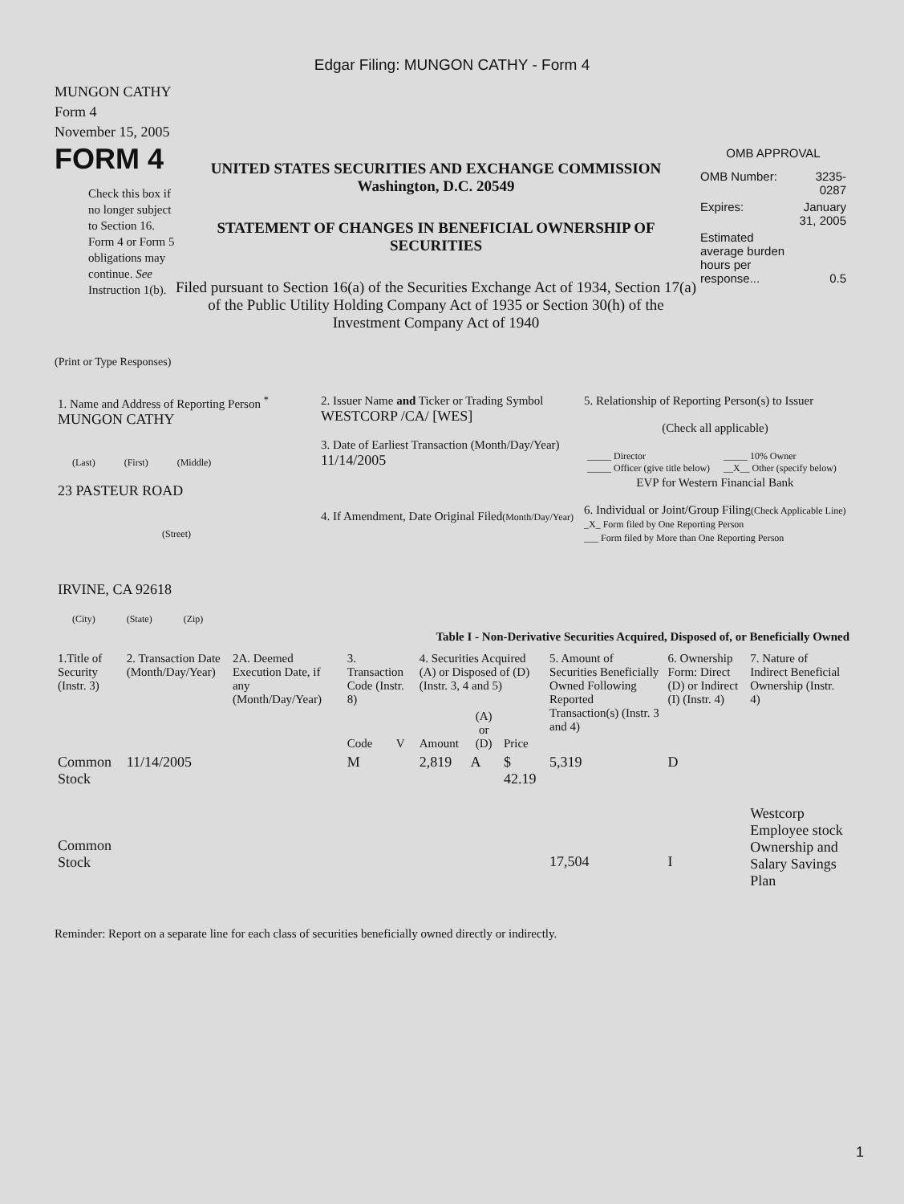Edgar Filing: MUNGON CATHY - Form 4
MUNGON CATHY
Form 4
November 15, 2005
FORM 4
Check this box if no longer subject to Section 16. Form 4 or Form 5 obligations may continue. See Instruction 1(b).
UNITED STATES SECURITIES AND EXCHANGE COMMISSION
Washington, D.C. 20549
STATEMENT OF CHANGES IN BENEFICIAL OWNERSHIP OF SECURITIES
Filed pursuant to Section 16(a) of the Securities Exchange Act of 1934, Section 17(a) of the Public Utility Holding Company Act of 1935 or Section 30(h) of the Investment Company Act of 1940
OMB APPROVAL
| OMB Number: | 3235-0287 |
| Expires: | January 31, 2005 |
| Estimated average burden hours per response... | 0.5 |
(Print or Type Responses)
| 1. Name and Address of Reporting Person <sup>*</sup> MUNGON CATHY (Last) (First) (Middle) 23 PASTEUR ROAD (Street) IRVINE, CA 92618 (City) (State) (Zip) | 2. Issuer Name and Ticker or Trading Symbol WESTCORP /CA/ [WES] 3. Date of Earliest Transaction (Month/Day/Year) 11/14/2005 4. If Amendment, Date Original Filed (Month/Day/Year) | 5. Relationship of Reporting Person(s) to Issuer (Check all applicable) / _____ Director _____ Officer (give title below) / _____ 10% Owner __X__ Other (specify below) / EVP for Western Financial Bank 6. Individual or Joint/Group Filing (Check Applicable Line) _X_ Form filed by One Reporting Person ___ Form filed by More than One Reporting Person |
Table I - Non-Derivative Securities Acquired, Disposed of, or Beneficially Owned
| 1.Title of Security (Instr. 3) | 2. Transaction Date (Month/Day/Year) | 2A. Deemed Execution Date, if any (Month/Day/Year) | 3. Transaction Code (Instr. 8) | | 4. Securities Acquired (A) or Disposed of (D) (Instr. 3, 4 and 5) | | | 5. Amount of Securities Beneficially Owned Following Reported Transaction(s) (Instr. 3 and 4) | 6. Ownership Form: Direct (D) or Indirect (I) (Instr. 4) | 7. Nature of Indirect Beneficial Ownership (Instr. 4) |
| --- | --- | --- | --- | --- | --- | --- | --- | --- | --- | --- |
| | | | Code | V | Amount | (A) or (D) | Price | | | |
| Common Stock | 11/14/2005 | | M | | 2,819 | A | $ 42.19 | 5,319 | D | |
| Common Stock | | | | | | | | 17,504 | I | Westcorp Employee stock Ownership and Salary Savings Plan |
Reminder: Report on a separate line for each class of securities beneficially owned directly or indirectly.
1